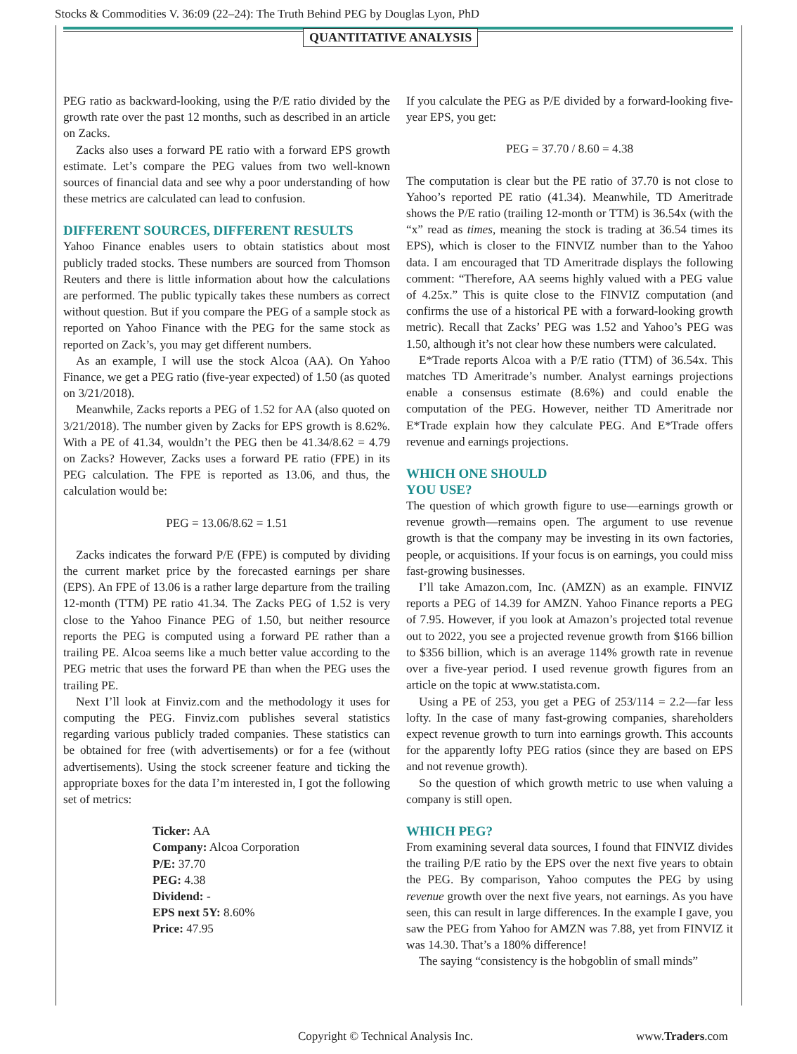Stocks & Commodities V. 36:09 (22–24): The Truth Behind PEG by Douglas Lyon, PhD
QUANTITATIVE ANALYSIS
PEG ratio as backward-looking, using the P/E ratio divided by the growth rate over the past 12 months, such as described in an article on Zacks.
Zacks also uses a forward PE ratio with a forward EPS growth estimate. Let’s compare the PEG values from two well-known sources of financial data and see why a poor understanding of how these metrics are calculated can lead to confusion.
DIFFERENT SOURCES, DIFFERENT RESULTS
Yahoo Finance enables users to obtain statistics about most publicly traded stocks. These numbers are sourced from Thomson Reuters and there is little information about how the calculations are performed. The public typically takes these numbers as correct without question. But if you compare the PEG of a sample stock as reported on Yahoo Finance with the PEG for the same stock as reported on Zack’s, you may get different numbers.
As an example, I will use the stock Alcoa (AA). On Yahoo Finance, we get a PEG ratio (five-year expected) of 1.50 (as quoted on 3/21/2018).
Meanwhile, Zacks reports a PEG of 1.52 for AA (also quoted on 3/21/2018). The number given by Zacks for EPS growth is 8.62%. With a PE of 41.34, wouldn’t the PEG then be 41.34/8.62 = 4.79 on Zacks? However, Zacks uses a forward PE ratio (FPE) in its PEG calculation. The FPE is reported as 13.06, and thus, the calculation would be:
PEG = 13.06/8.62 = 1.51
Zacks indicates the forward P/E (FPE) is computed by dividing the current market price by the forecasted earnings per share (EPS). An FPE of 13.06 is a rather large departure from the trailing 12-month (TTM) PE ratio 41.34. The Zacks PEG of 1.52 is very close to the Yahoo Finance PEG of 1.50, but neither resource reports the PEG is computed using a forward PE rather than a trailing PE. Alcoa seems like a much better value according to the PEG metric that uses the forward PE than when the PEG uses the trailing PE.
Next I’ll look at Finviz.com and the methodology it uses for computing the PEG. Finviz.com publishes several statistics regarding various publicly traded companies. These statistics can be obtained for free (with advertisements) or for a fee (without advertisements). Using the stock screener feature and ticking the appropriate boxes for the data I’m interested in, I got the following set of metrics:
Ticker: AA
Company: Alcoa Corporation
P/E: 37.70
PEG: 4.38
Dividend: -
EPS next 5Y: 8.60%
Price: 47.95
If you calculate the PEG as P/E divided by a forward-looking five-year EPS, you get:
PEG = 37.70 / 8.60 = 4.38
The computation is clear but the PE ratio of 37.70 is not close to Yahoo’s reported PE ratio (41.34). Meanwhile, TD Ameritrade shows the P/E ratio (trailing 12-month or TTM) is 36.54x (with the “x” read as times, meaning the stock is trading at 36.54 times its EPS), which is closer to the FINVIZ number than to the Yahoo data. I am encouraged that TD Ameritrade displays the following comment: “Therefore, AA seems highly valued with a PEG value of 4.25x.” This is quite close to the FINVIZ computation (and confirms the use of a historical PE with a forward-looking growth metric). Recall that Zacks’ PEG was 1.52 and Yahoo’s PEG was 1.50, although it’s not clear how these numbers were calculated.
E*Trade reports Alcoa with a P/E ratio (TTM) of 36.54x. This matches TD Ameritrade’s number. Analyst earnings projections enable a consensus estimate (8.6%) and could enable the computation of the PEG. However, neither TD Ameritrade nor E*Trade explain how they calculate PEG. And E*Trade offers revenue and earnings projections.
WHICH ONE SHOULD
YOU USE?
The question of which growth figure to use—earnings growth or revenue growth—remains open. The argument to use revenue growth is that the company may be investing in its own factories, people, or acquisitions. If your focus is on earnings, you could miss fast-growing businesses.
I’ll take Amazon.com, Inc. (AMZN) as an example. FINVIZ reports a PEG of 14.39 for AMZN. Yahoo Finance reports a PEG of 7.95. However, if you look at Amazon’s projected total revenue out to 2022, you see a projected revenue growth from $166 billion to $356 billion, which is an average 114% growth rate in revenue over a five-year period. I used revenue growth figures from an article on the topic at www.statista.com.
Using a PE of 253, you get a PEG of 253/114 = 2.2—far less lofty. In the case of many fast-growing companies, shareholders expect revenue growth to turn into earnings growth. This accounts for the apparently lofty PEG ratios (since they are based on EPS and not revenue growth).
So the question of which growth metric to use when valuing a company is still open.
WHICH PEG?
From examining several data sources, I found that FINVIZ divides the trailing P/E ratio by the EPS over the next five years to obtain the PEG. By comparison, Yahoo computes the PEG by using revenue growth over the next five years, not earnings. As you have seen, this can result in large differences. In the example I gave, you saw the PEG from Yahoo for AMZN was 7.88, yet from FINVIZ it was 14.30. That’s a 180% difference!
The saying “consistency is the hobgoblin of small minds”
Copyright © Technical Analysis Inc.
www.Traders.com